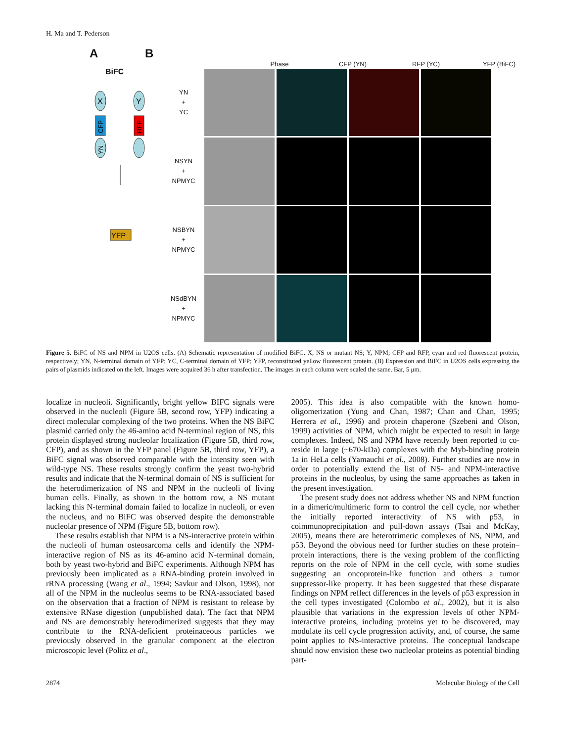H. Ma and T. Pederson
A
BiFC
X
CFP
YN
Y
RFP
YFP
B
Phase CFP (YN) RFP (YC) YFP (BiFC)
YN
+
YC
NSYN
+
NPMYC
NSBYN
+
NPMYC
NSdBYN
+
NPMYC
Figure 5. BiFC of NS and NPM in U2OS cells. (A) Schematic representation of modified BiFC. X, NS or mutant NS; Y, NPM; CFP and RFP, cyan and red fluorescent protein, respectively; YN, N-terminal domain of YFP; YC, C-terminal domain of YFP; YFP, reconstituted yellow fluorescent protein. (B) Expression and BiFC in U2OS cells expressing the pairs of plasmids indicated on the left. Images were acquired 36 h after transfection. The images in each column were scaled the same. Bar, 5 μm.
localize in nucleoli. Significantly, bright yellow BIFC signals were observed in the nucleoli (Figure 5B, second row, YFP) indicating a direct molecular complexing of the two proteins. When the NS BiFC plasmid carried only the 46-amino acid N-terminal region of NS, this protein displayed strong nucleolar localization (Figure 5B, third row, CFP), and as shown in the YFP panel (Figure 5B, third row, YFP), a BiFC signal was observed comparable with the intensity seen with wild-type NS. These results strongly confirm the yeast two-hybrid results and indicate that the N-terminal domain of NS is sufficient for the heterodimerization of NS and NPM in the nucleoli of living human cells. Finally, as shown in the bottom row, a NS mutant lacking this N-terminal domain failed to localize in nucleoli, or even the nucleus, and no BiFC was observed despite the demonstrable nucleolar presence of NPM (Figure 5B, bottom row).
These results establish that NPM is a NS-interactive protein within the nucleoli of human osteosarcoma cells and identify the NPM-interactive region of NS as its 46-amino acid N-terminal domain, both by yeast two-hybrid and BiFC experiments. Although NPM has previously been implicated as a RNA-binding protein involved in rRNA processing (Wang et al., 1994; Savkur and Olson, 1998), not all of the NPM in the nucleolus seems to be RNA-associated based on the observation that a fraction of NPM is resistant to release by extensive RNase digestion (unpublished data). The fact that NPM and NS are demonstrably heterodimerized suggests that they may contribute to the RNA-deficient proteinaceous particles we previously observed in the granular component at the electron microscopic level (Politz et al.,
2005). This idea is also compatible with the known homo-oligomerization (Yung and Chan, 1987; Chan and Chan, 1995; Herrera et al., 1996) and protein chaperone (Szebeni and Olson, 1999) activities of NPM, which might be expected to result in large complexes. Indeed, NS and NPM have recently been reported to co-reside in large (~670-kDa) complexes with the Myb-binding protein 1a in HeLa cells (Yamauchi et al., 2008). Further studies are now in order to potentially extend the list of NS- and NPM-interactive proteins in the nucleolus, by using the same approaches as taken in the present investigation.
The present study does not address whether NS and NPM function in a dimeric/multimeric form to control the cell cycle, nor whether the initially reported interactivity of NS with p53, in coimmunoprecipitation and pull-down assays (Tsai and McKay, 2005), means there are heterotrimeric complexes of NS, NPM, and p53. Beyond the obvious need for further studies on these protein–protein interactions, there is the vexing problem of the conflicting reports on the role of NPM in the cell cycle, with some studies suggesting an oncoprotein-like function and others a tumor suppressor-like property. It has been suggested that these disparate findings on NPM reflect differences in the levels of p53 expression in the cell types investigated (Colombo et al., 2002), but it is also plausible that variations in the expression levels of other NPM-interactive proteins, including proteins yet to be discovered, may modulate its cell cycle progression activity, and, of course, the same point applies to NS-interactive proteins. The conceptual landscape should now envision these two nucleolar proteins as potential binding part-
2874 Molecular Biology of the Cell